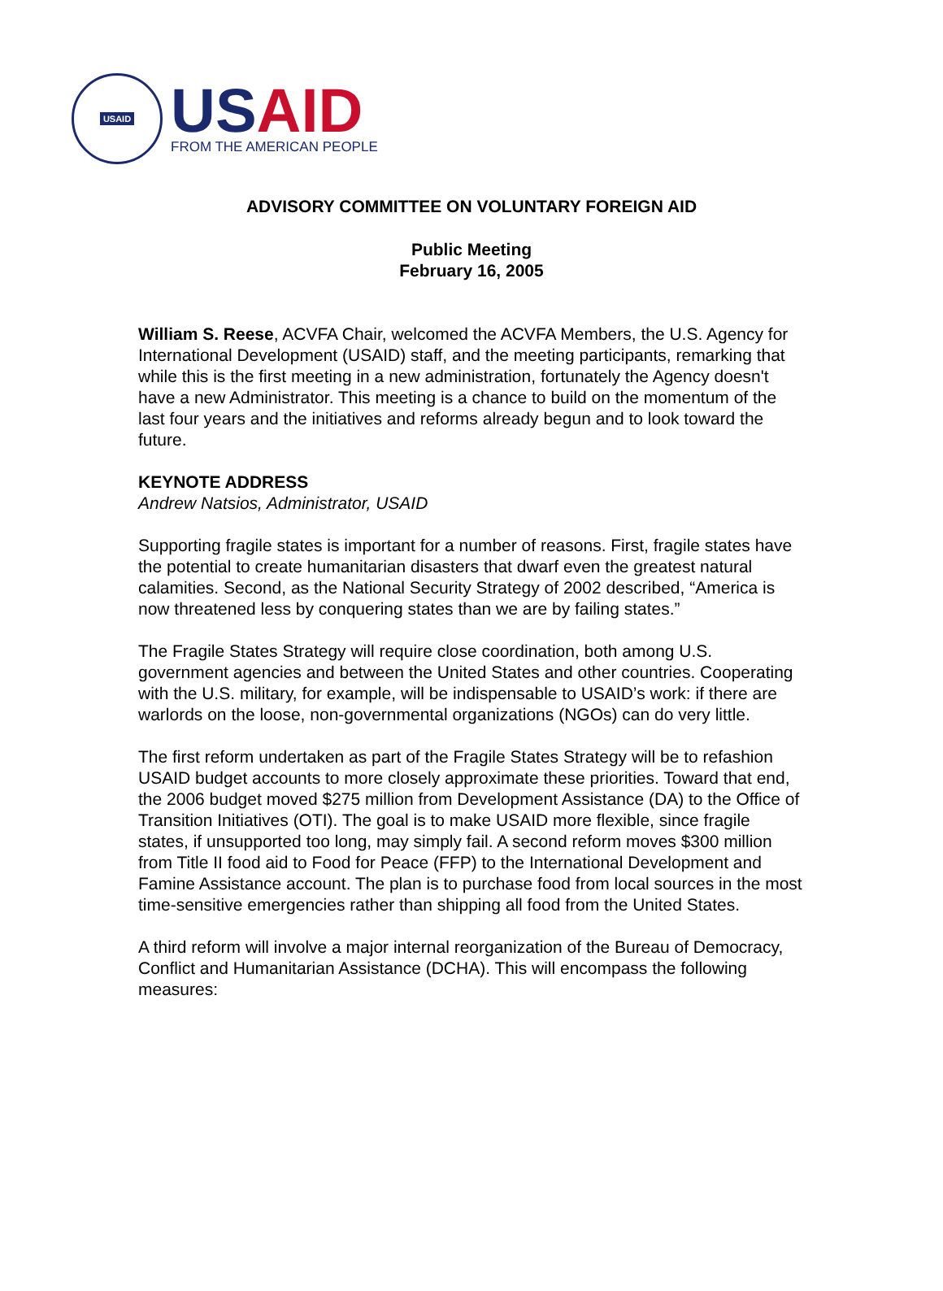USAID
USAID
FROM THE AMERICAN PEOPLE
ADVISORY COMMITTEE ON VOLUNTARY FOREIGN AID
Public Meeting
February 16, 2005
William S. Reese, ACVFA Chair, welcomed the ACVFA Members, the U.S. Agency for International Development (USAID) staff, and the meeting participants, remarking that while this is the first meeting in a new administration, fortunately the Agency doesn't have a new Administrator. This meeting is a chance to build on the momentum of the last four years and the initiatives and reforms already begun and to look toward the future.
KEYNOTE ADDRESS
Andrew Natsios, Administrator, USAID
Supporting fragile states is important for a number of reasons. First, fragile states have the potential to create humanitarian disasters that dwarf even the greatest natural calamities. Second, as the National Security Strategy of 2002 described, “America is now threatened less by conquering states than we are by failing states.”
The Fragile States Strategy will require close coordination, both among U.S. government agencies and between the United States and other countries. Cooperating with the U.S. military, for example, will be indispensable to USAID’s work: if there are warlords on the loose, non-governmental organizations (NGOs) can do very little.
The first reform undertaken as part of the Fragile States Strategy will be to refashion USAID budget accounts to more closely approximate these priorities. Toward that end, the 2006 budget moved $275 million from Development Assistance (DA) to the Office of Transition Initiatives (OTI). The goal is to make USAID more flexible, since fragile states, if unsupported too long, may simply fail. A second reform moves $300 million from Title II food aid to Food for Peace (FFP) to the International Development and Famine Assistance account. The plan is to purchase food from local sources in the most time-sensitive emergencies rather than shipping all food from the United States.
A third reform will involve a major internal reorganization of the Bureau of Democracy, Conflict and Humanitarian Assistance (DCHA). This will encompass the following measures: